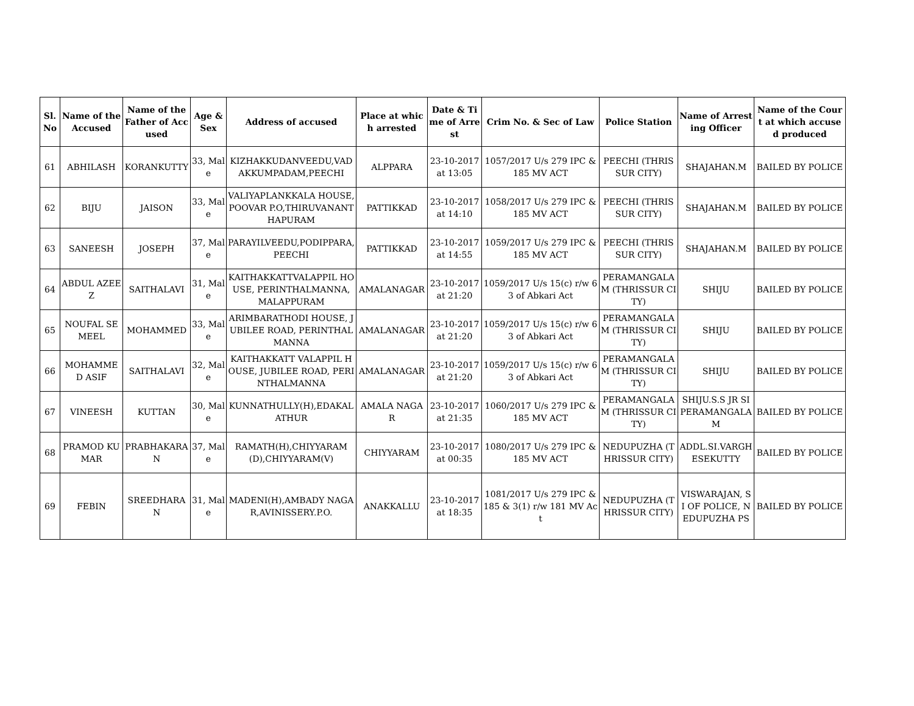| Sl. No | Name of the Accused | Name of the Father of Accused | Age & Sex | Address of accused | Place at which arrested | Date & Time of Arrest | Crim No. & Sec of Law | Police Station | Name of Arresting Officer | Name of the Court at which accused produced |
| --- | --- | --- | --- | --- | --- | --- | --- | --- | --- | --- |
| 61 | ABHILASH | KORANKUTTY | 33, Male | KIZHAKKUDANVEEDU,VADAKKUMPADAM,PEECHI | ALPPARA | 23-10-2017 at 13:05 | 1057/2017 U/s 279 IPC & 185 MV ACT | PEECHI (THRISSUR CITY) | SHAJAHAN.M | BAILED BY POLICE |
| 62 | BIJU | JAISON | 33, Male | VALIYAPLANKKALA HOUSE,POOVAR P.O,THIRUVANANTHAPURAM | PATTIKKAD | 23-10-2017 at 14:10 | 1058/2017 U/s 279 IPC & 185 MV ACT | PEECHI (THRISSUR CITY) | SHAJAHAN.M | BAILED BY POLICE |
| 63 | SANEESH | JOSEPH | 37, Male | PARAYILVEEDU,PODIPPARA,PEECHI | PATTIKKAD | 23-10-2017 at 14:55 | 1059/2017 U/s 279 IPC & 185 MV ACT | PEECHI (THRISSUR CITY) | SHAJAHAN.M | BAILED BY POLICE |
| 64 | ABDUL AZEEZ | SAITHALAVI | 31, Male | KAITHAKKATTVALAPPIL HOUSE, PERINTHALMANNA, MALAPPURAM | AMALANAGAR | 23-10-2017 at 21:20 | 1059/2017 U/s 15(c) r/w 63 of Abkari Act | PERAMANGALAM (THRISSUR CITY) | SHIJU | BAILED BY POLICE |
| 65 | NOUFAL SEMEEL | MOHAMMED | 33, Male | ARIMBARATHODI HOUSE, JUBILEE ROAD, PERINTHALMANNA | AMALANAGAR | 23-10-2017 at 21:20 | 1059/2017 U/s 15(c) r/w 63 of Abkari Act | PERAMANGALAM (THRISSUR CITY) | SHIJU | BAILED BY POLICE |
| 66 | MOHAMMED ASIF | SAITHALAVI | 32, Male | KAITHAKKATT VALAPPIL HOUSE, JUBILEE ROAD, PERINTHALMANNA | AMALANAGAR | 23-10-2017 at 21:20 | 1059/2017 U/s 15(c) r/w 63 of Abkari Act | PERAMANGALAM (THRISSUR CITY) | SHIJU | BAILED BY POLICE |
| 67 | VINEESH | KUTTAN | 30, Male | KUNNATHULLY(H),EDAKALATHUR | AMALA NAGAR | 23-10-2017 at 21:35 | 1060/2017 U/s 279 IPC & 185 MV ACT | PERAMANGALAM (THRISSUR CITY) | SHIJU.S.S JR SI PERAMANGALAM | BAILED BY POLICE |
| 68 | PRAMOD KUMAR | PRABHAKARAN | 37, Male | RAMATH(H),CHIYYARAM(D),CHIYYARAM(V) | CHIYYARAM | 23-10-2017 at 00:35 | 1080/2017 U/s 279 IPC & 185 MV ACT | NEDUPUZHA (THRISSUR CITY) | ADDL.SI.VARGHESEKUTTY | BAILED BY POLICE |
| 69 | FEBIN | SREEDHARAN | 31, Male | MADENI(H),AMBADY NAGAR,AVINISSERY.P.O. | ANAKKALLU | 23-10-2017 at 18:35 | 1081/2017 U/s 279 IPC & 185 & 3(1) r/w 181 MV Act | NEDUPUZHA (THRISSUR CITY) | VISWARAJAN, SI OF POLICE, NEDUPUZHA PS | BAILED BY POLICE |